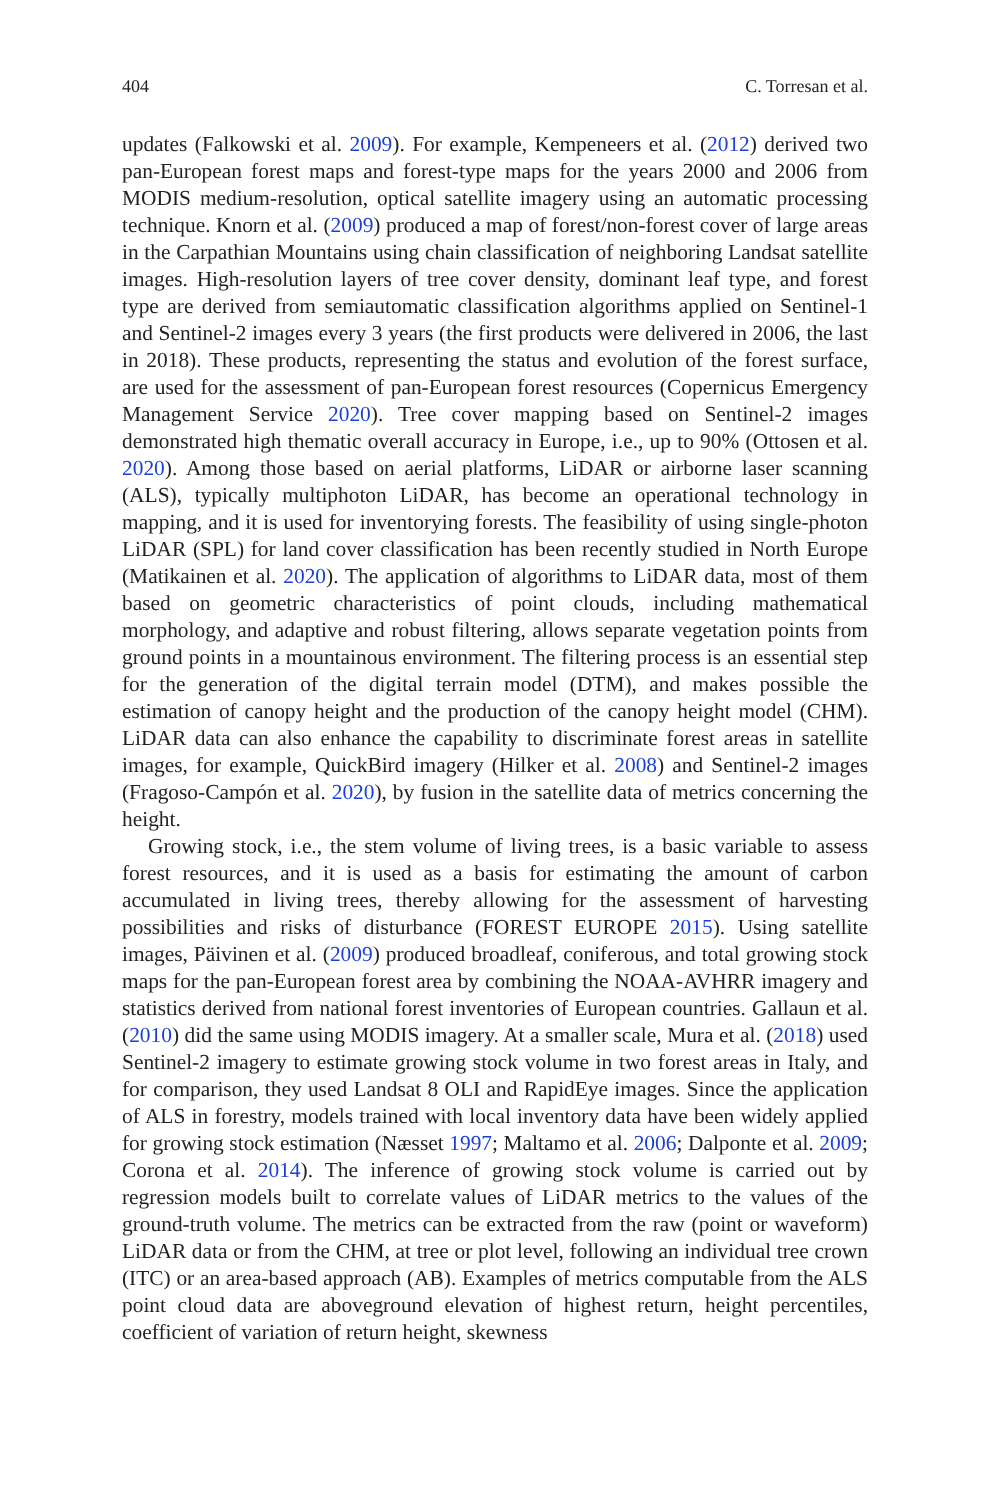404 C. Torresan et al.
updates (Falkowski et al. 2009). For example, Kempeneers et al. (2012) derived two pan-European forest maps and forest-type maps for the years 2000 and 2006 from MODIS medium-resolution, optical satellite imagery using an automatic processing technique. Knorn et al. (2009) produced a map of forest/non-forest cover of large areas in the Carpathian Mountains using chain classification of neighboring Landsat satellite images. High-resolution layers of tree cover density, dominant leaf type, and forest type are derived from semiautomatic classification algorithms applied on Sentinel-1 and Sentinel-2 images every 3 years (the first products were delivered in 2006, the last in 2018). These products, representing the status and evolution of the forest surface, are used for the assessment of pan-European forest resources (Copernicus Emergency Management Service 2020). Tree cover mapping based on Sentinel-2 images demonstrated high thematic overall accuracy in Europe, i.e., up to 90% (Ottosen et al. 2020). Among those based on aerial platforms, LiDAR or airborne laser scanning (ALS), typically multiphoton LiDAR, has become an operational technology in mapping, and it is used for inventorying forests. The feasibility of using single-photon LiDAR (SPL) for land cover classification has been recently studied in North Europe (Matikainen et al. 2020). The application of algorithms to LiDAR data, most of them based on geometric characteristics of point clouds, including mathematical morphology, and adaptive and robust filtering, allows separate vegetation points from ground points in a mountainous environment. The filtering process is an essential step for the generation of the digital terrain model (DTM), and makes possible the estimation of canopy height and the production of the canopy height model (CHM). LiDAR data can also enhance the capability to discriminate forest areas in satellite images, for example, QuickBird imagery (Hilker et al. 2008) and Sentinel-2 images (Fragoso-Campón et al. 2020), by fusion in the satellite data of metrics concerning the height.
Growing stock, i.e., the stem volume of living trees, is a basic variable to assess forest resources, and it is used as a basis for estimating the amount of carbon accumulated in living trees, thereby allowing for the assessment of harvesting possibilities and risks of disturbance (FOREST EUROPE 2015). Using satellite images, Päivinen et al. (2009) produced broadleaf, coniferous, and total growing stock maps for the pan-European forest area by combining the NOAA-AVHRR imagery and statistics derived from national forest inventories of European countries. Gallaun et al. (2010) did the same using MODIS imagery. At a smaller scale, Mura et al. (2018) used Sentinel-2 imagery to estimate growing stock volume in two forest areas in Italy, and for comparison, they used Landsat 8 OLI and RapidEye images. Since the application of ALS in forestry, models trained with local inventory data have been widely applied for growing stock estimation (Næsset 1997; Maltamo et al. 2006; Dalponte et al. 2009; Corona et al. 2014). The inference of growing stock volume is carried out by regression models built to correlate values of LiDAR metrics to the values of the ground-truth volume. The metrics can be extracted from the raw (point or waveform) LiDAR data or from the CHM, at tree or plot level, following an individual tree crown (ITC) or an area-based approach (AB). Examples of metrics computable from the ALS point cloud data are aboveground elevation of highest return, height percentiles, coefficient of variation of return height, skewness